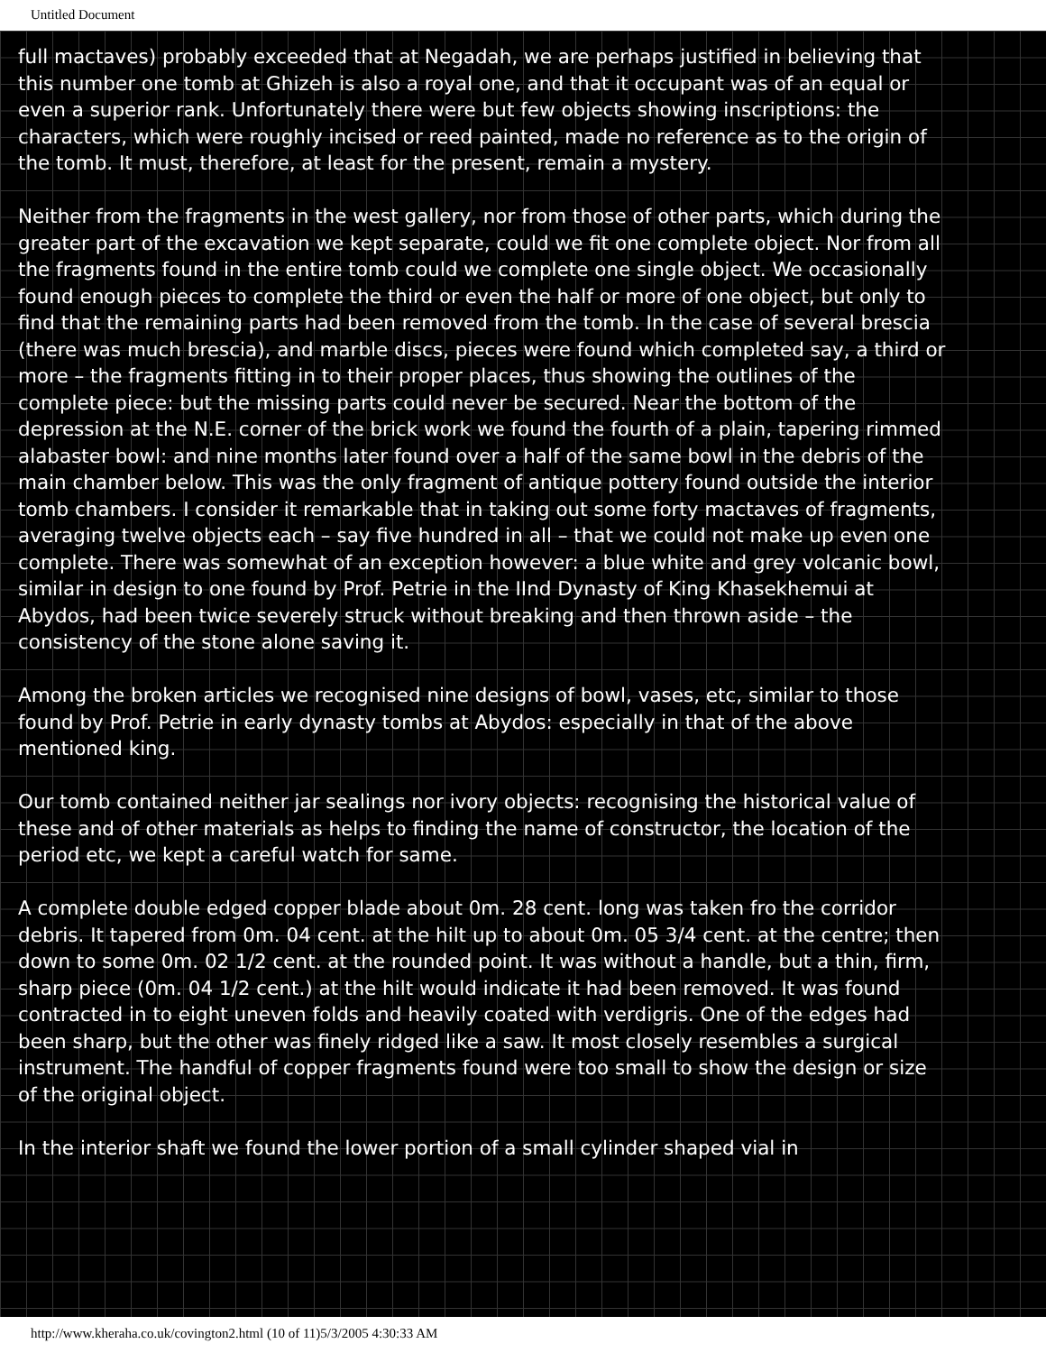Untitled Document
full mactaves) probably exceeded that at Negadah, we are perhaps justified in believing that this number one tomb at Ghizeh is also a royal one, and that it occupant was of an equal or even a superior rank. Unfortunately there were but few objects showing inscriptions: the characters, which were roughly incised or reed painted, made no reference as to the origin of the tomb. It must, therefore, at least for the present, remain a mystery.
Neither from the fragments in the west gallery, nor from those of other parts, which during the greater part of the excavation we kept separate, could we fit one complete object. Nor from all the fragments found in the entire tomb could we complete one single object. We occasionally found enough pieces to complete the third or even the half or more of one object, but only to find that the remaining parts had been removed from the tomb. In the case of several brescia (there was much brescia), and marble discs, pieces were found which completed say, a third or more – the fragments fitting in to their proper places, thus showing the outlines of the complete piece: but the missing parts could never be secured. Near the bottom of the depression at the N.E. corner of the brick work we found the fourth of a plain, tapering rimmed alabaster bowl: and nine months later found over a half of the same bowl in the debris of the main chamber below. This was the only fragment of antique pottery found outside the interior tomb chambers. I consider it remarkable that in taking out some forty mactaves of fragments, averaging twelve objects each – say five hundred in all – that we could not make up even one complete. There was somewhat of an exception however: a blue white and grey volcanic bowl, similar in design to one found by Prof. Petrie in the IInd Dynasty of King Khasekhemui at Abydos, had been twice severely struck without breaking and then thrown aside – the consistency of the stone alone saving it.
Among the broken articles we recognised nine designs of bowl, vases, etc, similar to those found by Prof. Petrie in early dynasty tombs at Abydos: especially in that of the above mentioned king.
Our tomb contained neither jar sealings nor ivory objects: recognising the historical value of these and of other materials as helps to finding the name of constructor, the location of the period etc, we kept a careful watch for same.
A complete double edged copper blade about 0m. 28 cent. long was taken fro the corridor debris. It tapered from 0m. 04 cent. at the hilt up to about 0m. 05 3/4 cent. at the centre; then down to some 0m. 02 1/2 cent. at the rounded point. It was without a handle, but a thin, firm, sharp piece (0m. 04 1/2 cent.) at the hilt would indicate it had been removed. It was found contracted in to eight uneven folds and heavily coated with verdigris. One of the edges had been sharp, but the other was finely ridged like a saw. It most closely resembles a surgical instrument. The handful of copper fragments found were too small to show the design or size of the original object.
In the interior shaft we found the lower portion of a small cylinder shaped vial in
http://www.kheraha.co.uk/covington2.html (10 of 11)5/3/2005 4:30:33 AM